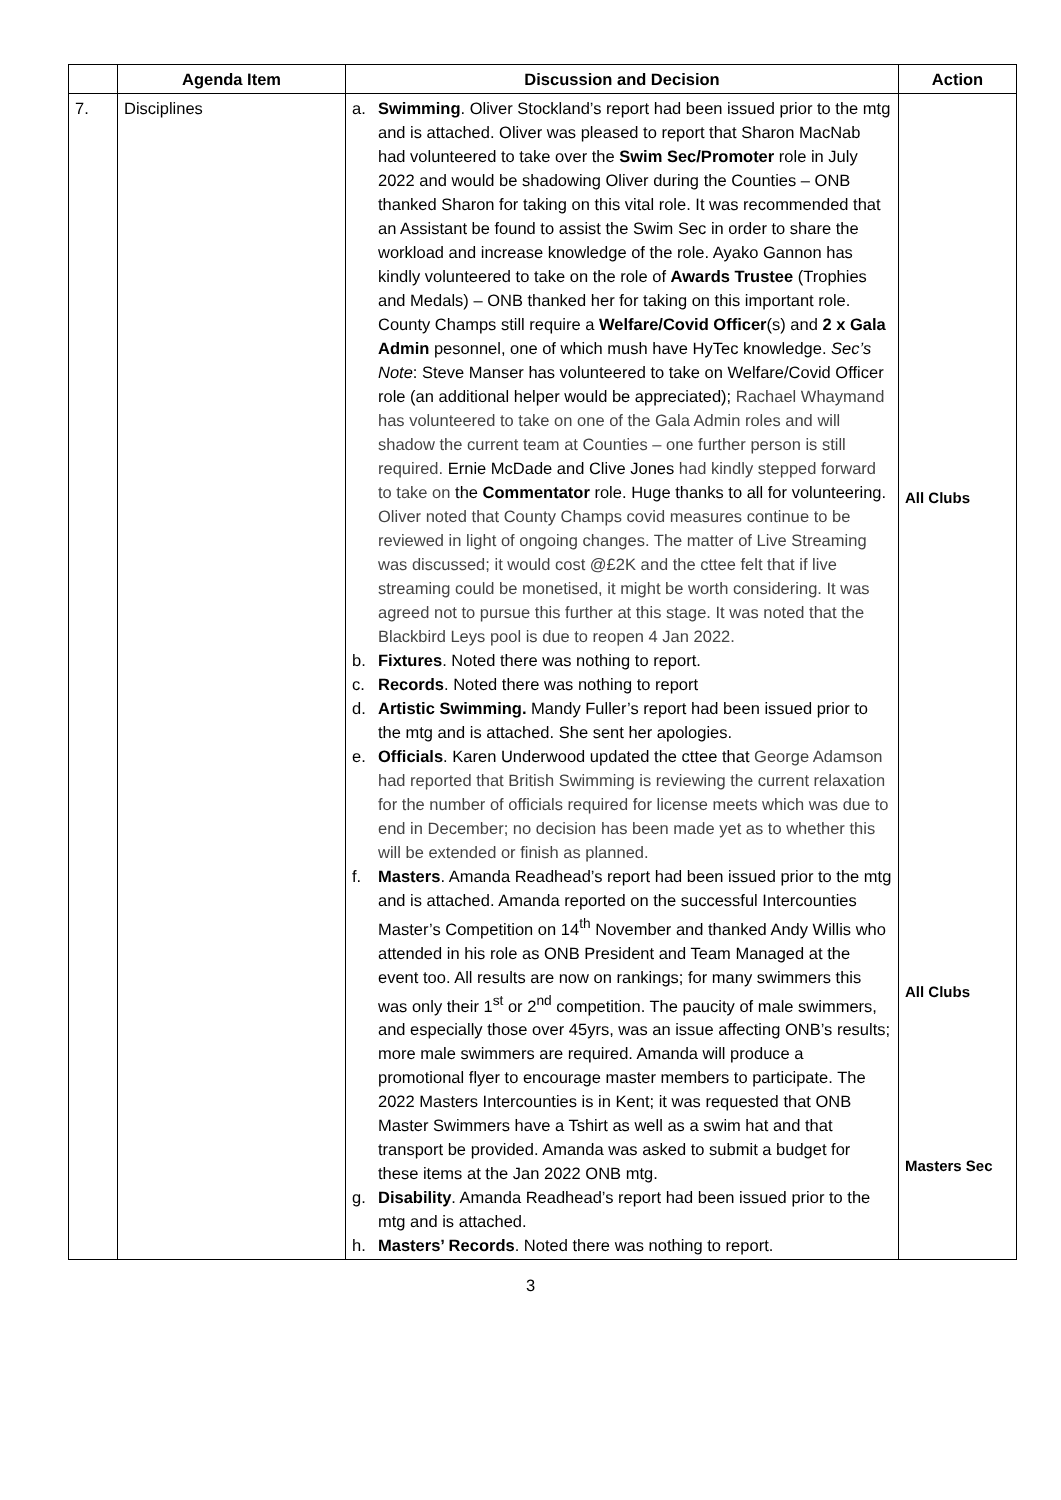| | Agenda Item | Discussion and Decision | Action |
| --- | --- | --- | --- |
| 7. | Disciplines | a. Swimming . Oliver Stockland’s report had been issued prior to the mtg and is attached. Oliver was pleased to report that Sharon MacNab had volunteered to take over the Swim Sec/Promoter role in July 2022 and would be shadowing Oliver during the Counties – ONB thanked Sharon for taking on this vital role. It was recommended that an Assistant be found to assist the Swim Sec in order to share the workload and increase knowledge of the role. Ayako Gannon has kindly volunteered to take on the role of Awards Trustee (Trophies and Medals) – ONB thanked her for taking on this important role. County Champs still require a Welfare/Covid Officer (s) and 2 x Gala Admin pesonnel, one of which mush have HyTec knowledge. Sec’s Note : Steve Manser has volunteered to take on Welfare/Covid Officer role (an additional helper would be appreciated); Rachael Whaymand has volunteered to take on one of the Gala Admin roles and will shadow the current team at Counties – one further person is still required. Ernie McDade and Clive Jones had kindly stepped forward to take on the Commentator role. Huge thanks to all for volunteering. Oliver noted that County Champs covid measures continue to be reviewed in light of ongoing changes. The matter of Live Streaming was discussed; it would cost @£2K and the cttee felt that if live streaming could be monetised, it might be worth considering. It was agreed not to pursue this further at this stage. It was noted that the Blackbird Leys pool is due to reopen 4 Jan 2022. b. Fixtures . Noted there was nothing to report. c. Records . Noted there was nothing to report d. Artistic Swimming. Mandy Fuller’s report had been issued prior to the mtg and is attached. She sent her apologies. e. Officials . Karen Underwood updated the cttee that George Adamson had reported that British Swimming is reviewing the current relaxation for the number of officials required for license meets which was due to end in December; no decision has been made yet as to whether this will be extended or finish as planned. f. Masters . Amanda Readhead’s report had been issued prior to the mtg and is attached. Amanda reported on the successful Intercounties Master’s Competition on 14<sup>th</sup> November and thanked Andy Willis who attended in his role as ONB President and Team Managed at the event too. All results are now on rankings; for many swimmers this was only their 1<sup>st</sup> or 2<sup>nd</sup> competition. The paucity of male swimmers, and especially those over 45yrs, was an issue affecting ONB’s results; more male swimmers are required. Amanda will produce a promotional flyer to encourage master members to participate. The 2022 Masters Intercounties is in Kent; it was requested that ONB Master Swimmers have a Tshirt as well as a swim hat and that transport be provided. Amanda was asked to submit a budget for these items at the Jan 2022 ONB mtg. g. Disability . Amanda Readhead’s report had been issued prior to the mtg and is attached. h. Masters’ Records . Noted there was nothing to report. | All Clubs All Clubs Masters Sec |
3